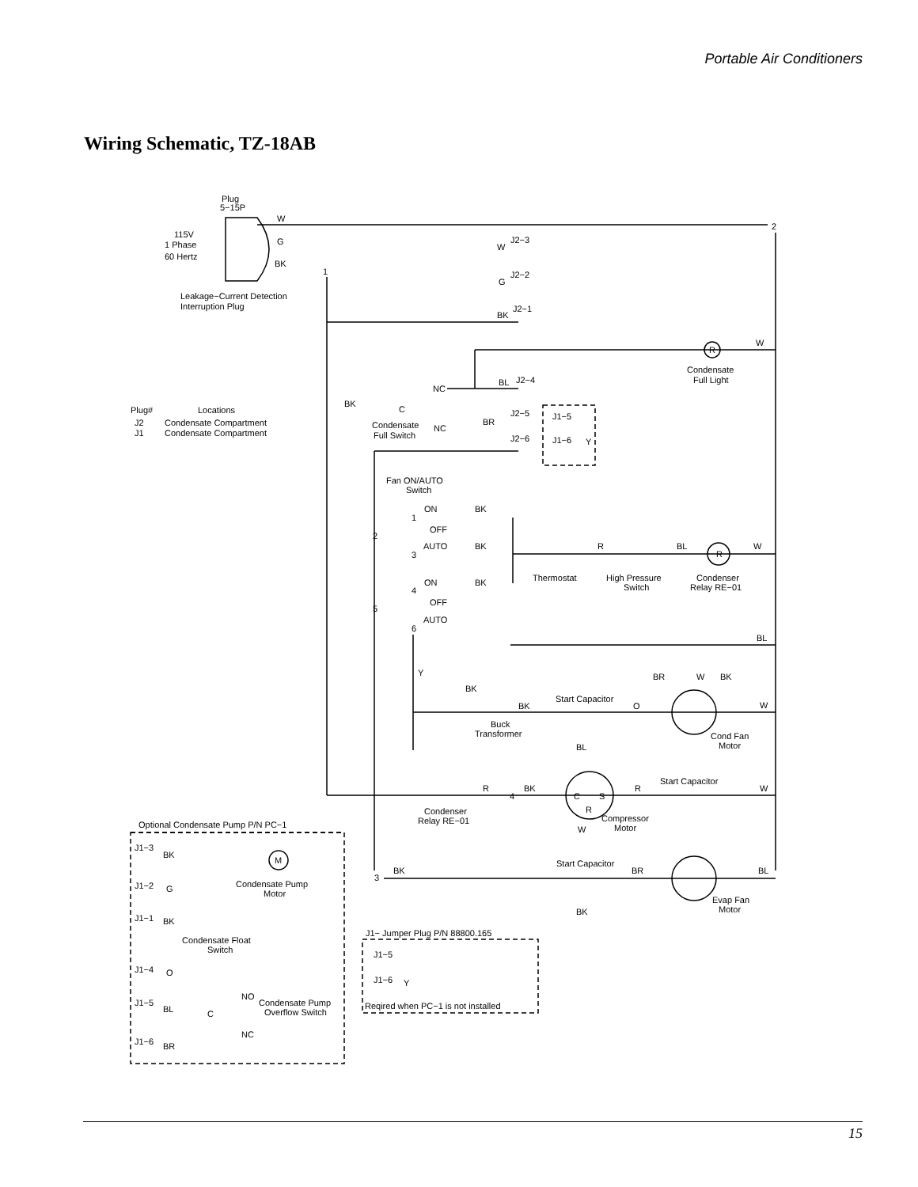Portable Air Conditioners
Wiring Schematic, TZ-18AB
Plug
5−15P
115V
1 Phase
60 Hertz
W
G
BK
2
1
Leakage−Current Detection
Interruption Plug
W
J2−3
G
J2−2
BK
J2−1
W
R
Condensate
Full Light
NC
BL
J2−4
Plug#
Locations
J2
Condensate Compartment
J1
Condensate Compartment
BK
C
Condensate
Full Switch
NC
BR
J2−5
J1−5
J2−6
J1−6
Y
Fan ON/AUTO
Switch
ON
BK
1
OFF
2
AUTO
BK
3
R
BL
W
R
Thermostat
High Pressure
Switch
Condenser
Relay RE−01
ON
BK
4
OFF
5
AUTO
6
BL
Y
BR
W
BK
BK
BK
Start Capacitor
O
W
Buck
Transformer
BL
Cond Fan
Motor
R
BK
4
R
Start Capacitor
W
C
S
R
Condenser
Relay RE−01
Compressor
Motor
W
Optional Condensate Pump P/N PC−1
J1−3
BK
M
3
BK
Start Capacitor
BR
BL
J1−2
G
Condensate Pump
Motor
Evap Fan
Motor
BK
J1−1
BK
J1− Jumper Plug P/N 88800.165
Condensate Float
Switch
J1−5
J1−6
Y
J1−4
O
NO
Condensate Pump
Overflow Switch
J1−5
BL
C
Reqired when PC−1 is not installed
NC
J1−6
BR
15